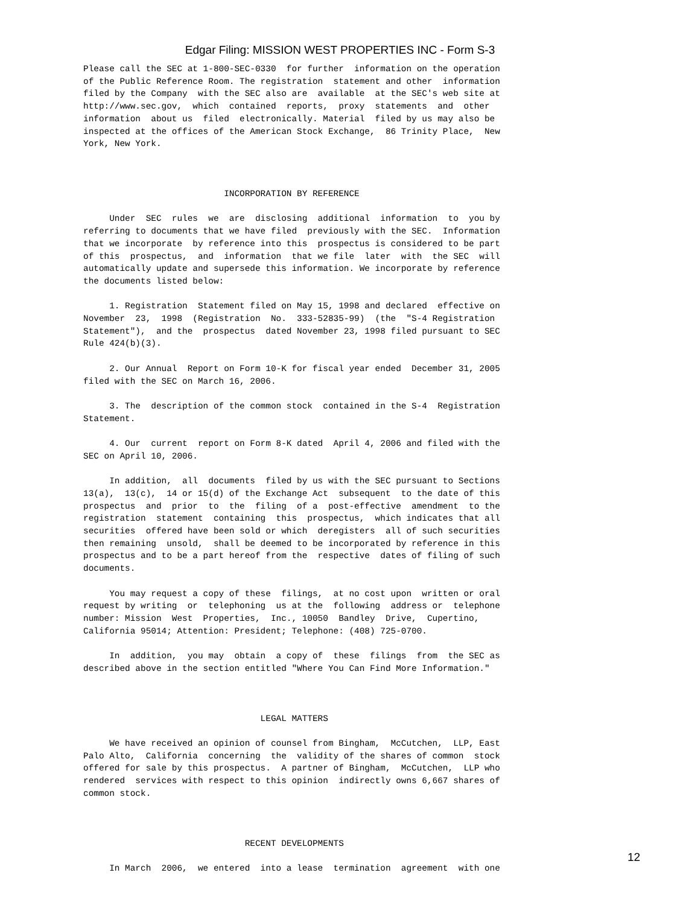Edgar Filing: MISSION WEST PROPERTIES INC - Form S-3
Please call the SEC at 1-800-SEC-0330 for further information on the operation of the Public Reference Room. The registration statement and other information filed by the Company with the SEC also are available at the SEC's web site at http://www.sec.gov, which contained reports, proxy statements and other information about us filed electronically. Material filed by us may also be inspected at the offices of the American Stock Exchange, 86 Trinity Place, New York, New York. INCORPORATION BY REFERENCE Under SEC rules we are disclosing additional information to you by referring to documents that we have filed previously with the SEC. Information that we incorporate by reference into this prospectus is considered to be part of this prospectus, and information that we file later with the SEC will automatically update and supersede this information. We incorporate by reference the documents listed below: 1. Registration Statement filed on May 15, 1998 and declared effective on November 23, 1998 (Registration No. 333-52835-99) (the "S-4 Registration Statement"), and the prospectus dated November 23, 1998 filed pursuant to SEC Rule 424(b)(3). 2. Our Annual Report on Form 10-K for fiscal year ended December 31, 2005 filed with the SEC on March 16, 2006. 3. The description of the common stock contained in the S-4 Registration Statement. 4. Our current report on Form 8-K dated April 4, 2006 and filed with the SEC on April 10, 2006. In addition, all documents filed by us with the SEC pursuant to Sections 13(a), 13(c), 14 or 15(d) of the Exchange Act subsequent to the date of this prospectus and prior to the filing of a post-effective amendment to the registration statement containing this prospectus, which indicates that all securities offered have been sold or which deregisters all of such securities then remaining unsold, shall be deemed to be incorporated by reference in this prospectus and to be a part hereof from the respective dates of filing of such documents. You may request a copy of these filings, at no cost upon written or oral request by writing or telephoning us at the following address or telephone number: Mission West Properties, Inc., 10050 Bandley Drive, Cupertino, California 95014; Attention: President; Telephone: (408) 725-0700. In addition, you may obtain a copy of these filings from the SEC as described above in the section entitled "Where You Can Find More Information." LEGAL MATTERS We have received an opinion of counsel from Bingham, McCutchen, LLP, East Palo Alto, California concerning the validity of the shares of common stock offered for sale by this prospectus. A partner of Bingham, McCutchen, LLP who rendered services with respect to this opinion indirectly owns 6,667 shares of common stock. RECENT DEVELOPMENTS In March 2006, we entered into a lease termination agreement with one
12